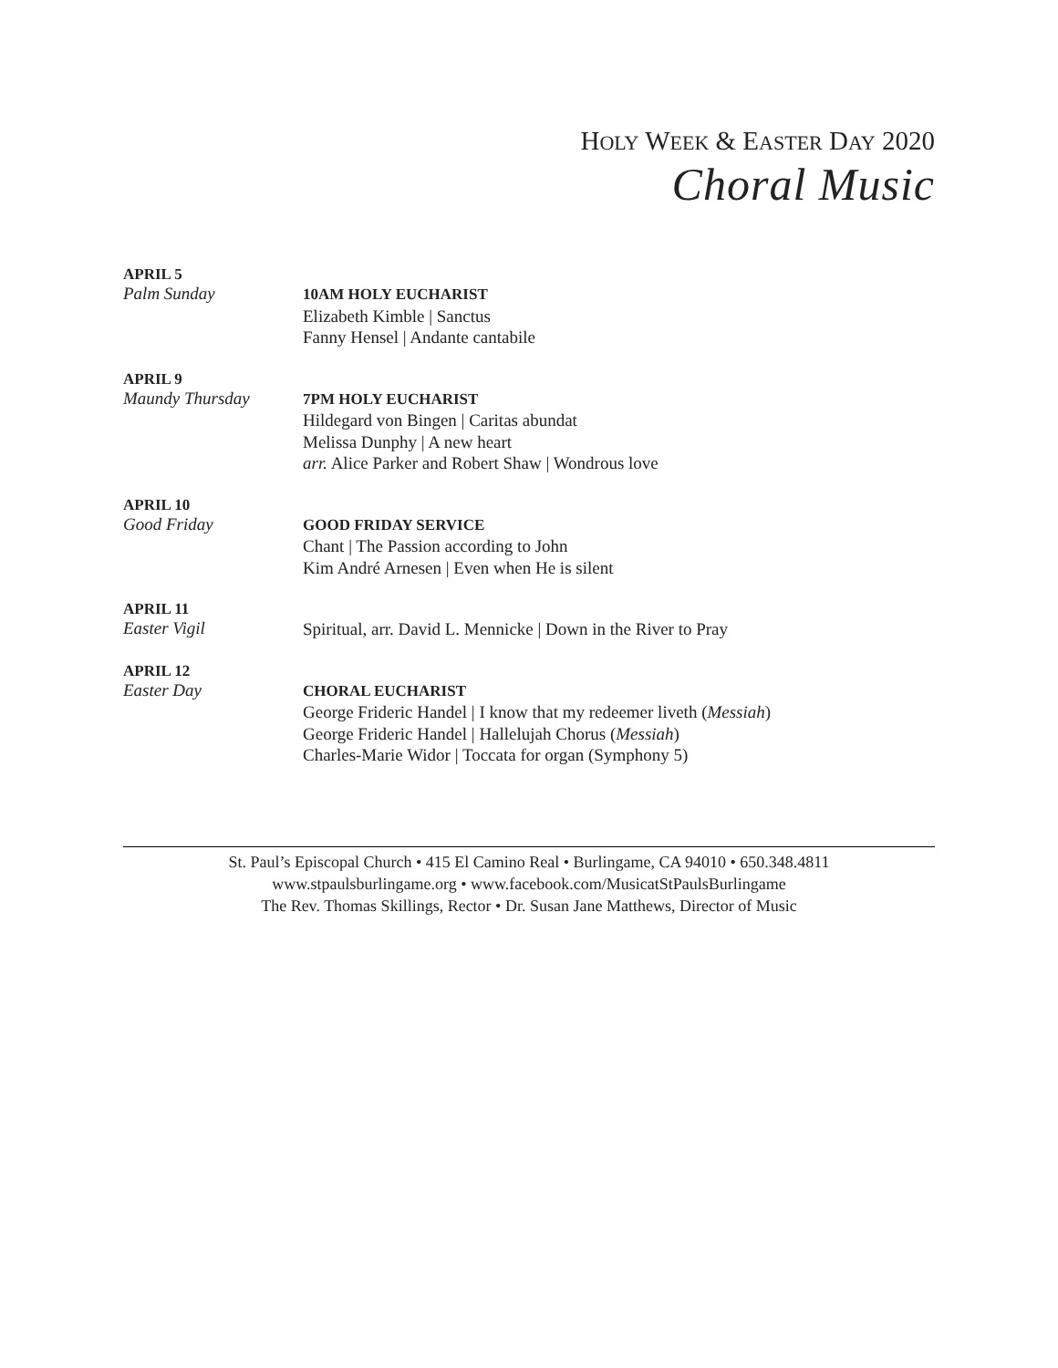HOLY WEEK & EASTER DAY 2020
Choral Music
APRIL 5
Palm Sunday
10AM HOLY EUCHARIST
Elizabeth Kimble | Sanctus
Fanny Hensel | Andante cantabile
APRIL 9
Maundy Thursday
7PM HOLY EUCHARIST
Hildegard von Bingen | Caritas abundat
Melissa Dunphy | A new heart
arr. Alice Parker and Robert Shaw | Wondrous love
APRIL 10
Good Friday
GOOD FRIDAY SERVICE
Chant | The Passion according to John
Kim André Arnesen | Even when He is silent
APRIL 11
Easter Vigil
Spiritual, arr. David L. Mennicke | Down in the River to Pray
APRIL 12
Easter Day
CHORAL EUCHARIST
George Frideric Handel | I know that my redeemer liveth (Messiah)
George Frideric Handel | Hallelujah Chorus (Messiah)
Charles-Marie Widor | Toccata for organ (Symphony 5)
St. Paul’s Episcopal Church • 415 El Camino Real • Burlingame, CA 94010 • 650.348.4811
www.stpaulsburlingame.org • www.facebook.com/MusicatStPaulsBurlingame
The Rev. Thomas Skillings, Rector • Dr. Susan Jane Matthews, Director of Music